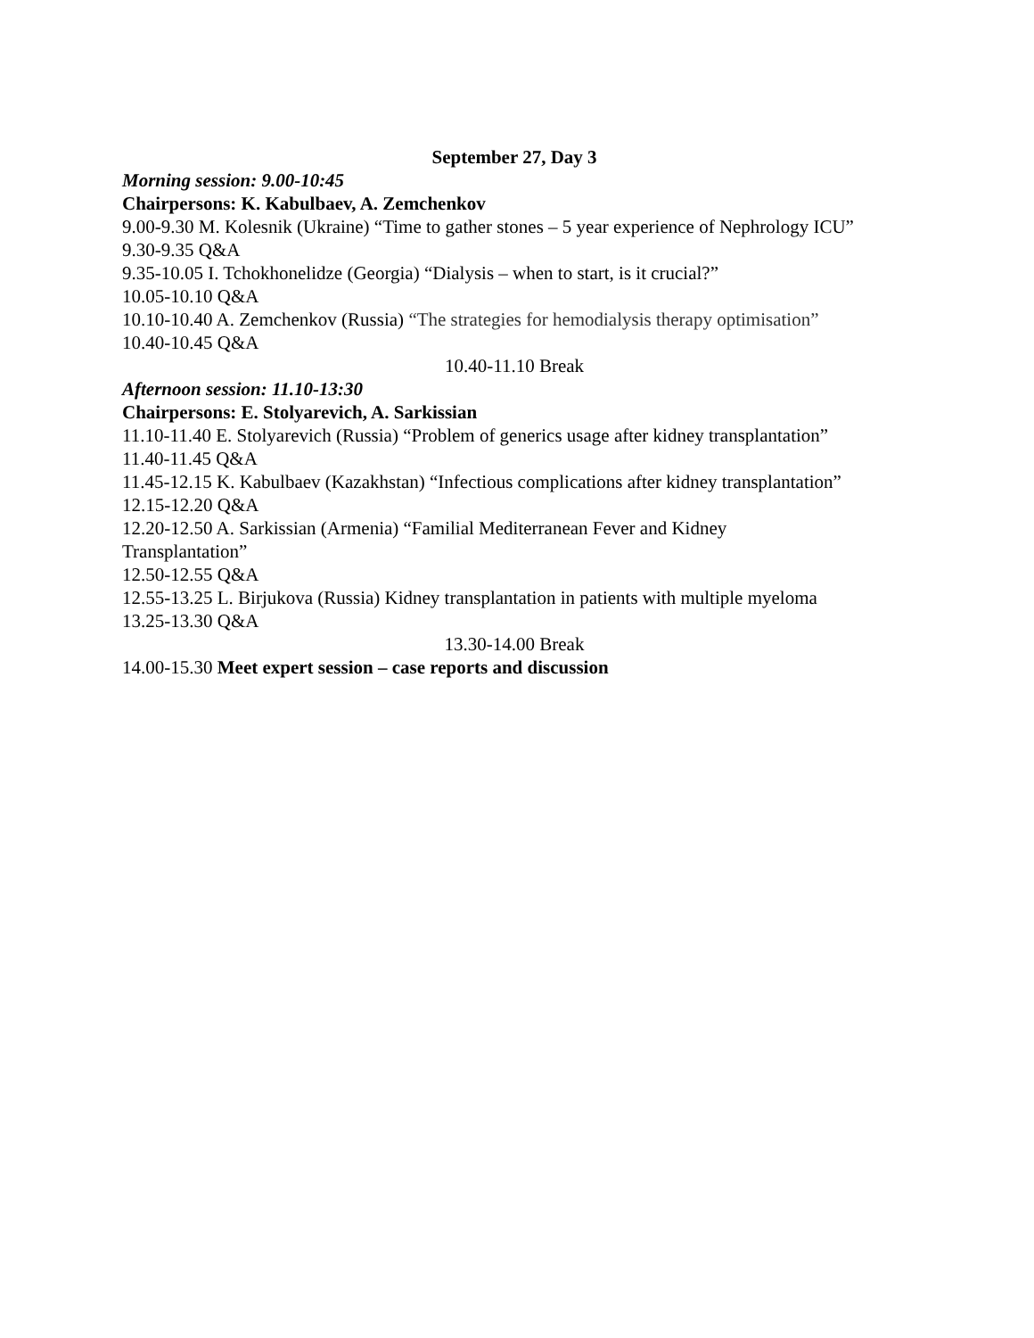September 27, Day 3
Morning session: 9.00-10:45
Chairpersons: K. Kabulbaev, A. Zemchenkov
9.00-9.30 M. Kolesnik (Ukraine) “Time to gather stones – 5 year experience of Nephrology ICU”
9.30-9.35 Q&A
9.35-10.05 I. Tchokhonelidze (Georgia) “Dialysis – when to start, is it crucial?”
10.05-10.10 Q&A
10.10-10.40 A. Zemchenkov (Russia) “The strategies for hemodialysis therapy optimisation”
10.40-10.45 Q&A
10.40-11.10 Break
Afternoon session: 11.10-13:30
Chairpersons: E. Stolyarevich, A. Sarkissian
11.10-11.40 E. Stolyarevich (Russia) “Problem of generics usage after kidney transplantation”
11.40-11.45 Q&A
11.45-12.15 K. Kabulbaev (Kazakhstan) “Infectious complications after kidney transplantation”
12.15-12.20 Q&A
12.20-12.50 A. Sarkissian (Armenia) “Familial Mediterranean Fever and Kidney
Transplantation”
12.50-12.55 Q&A
12.55-13.25 L. Birjukova (Russia) Kidney transplantation in patients with multiple myeloma
13.25-13.30 Q&A
13.30-14.00 Break
14.00-15.30 Meet expert session – case reports and discussion